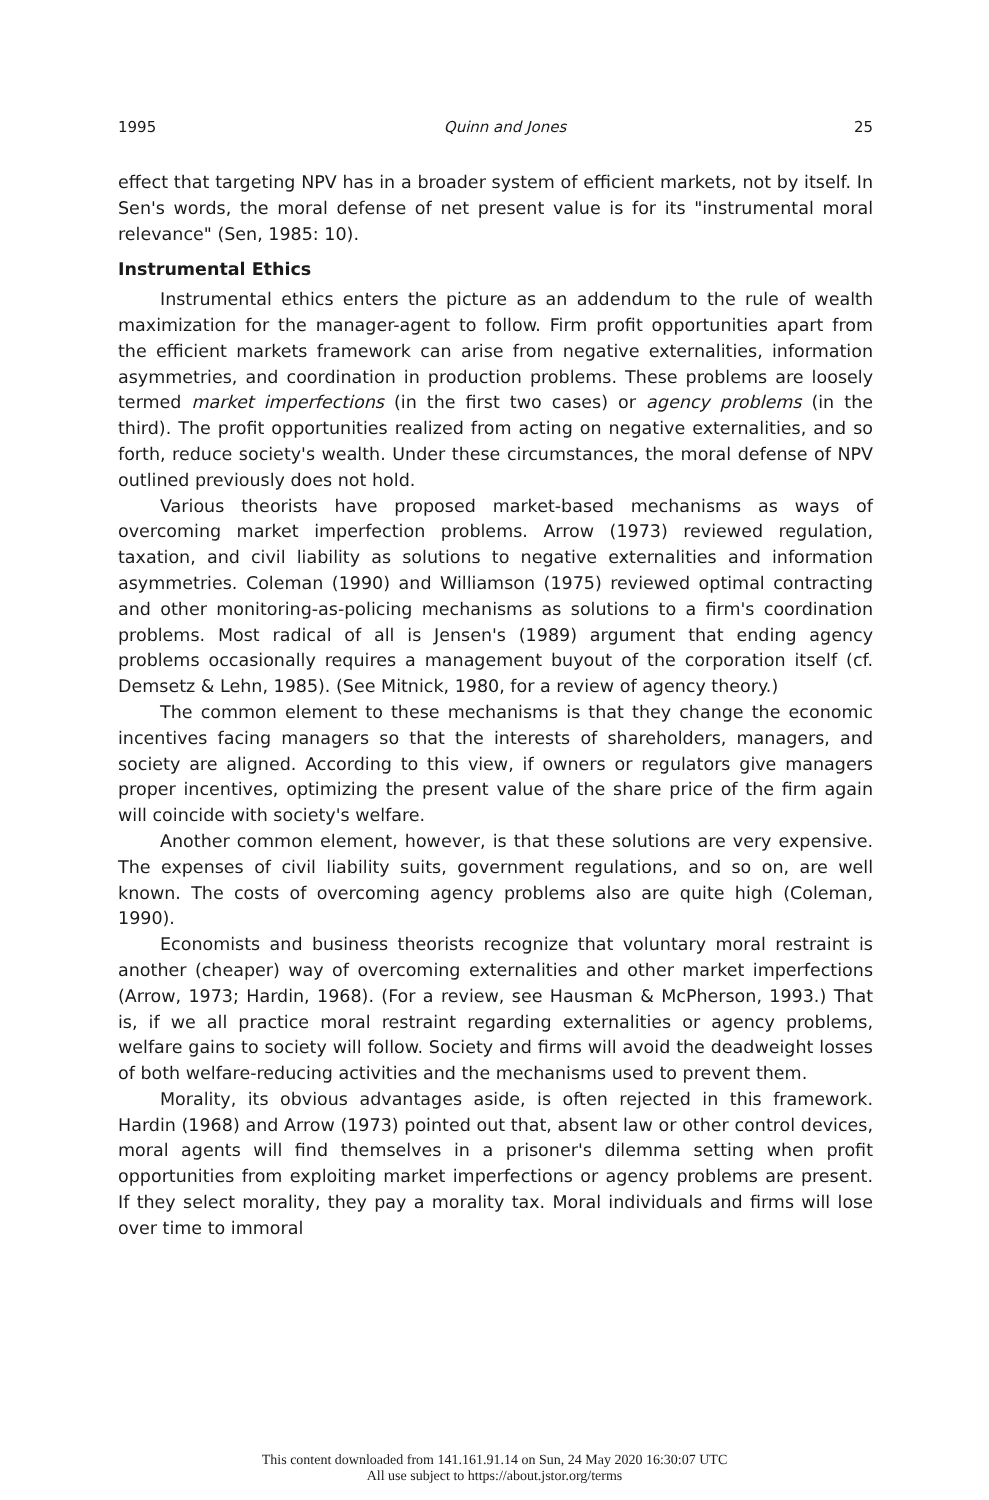1995 Quinn and Jones 25
effect that targeting NPV has in a broader system of efficient markets, not by itself. In Sen's words, the moral defense of net present value is for its "instrumental moral relevance" (Sen, 1985: 10).
Instrumental Ethics
Instrumental ethics enters the picture as an addendum to the rule of wealth maximization for the manager-agent to follow. Firm profit opportunities apart from the efficient markets framework can arise from negative externalities, information asymmetries, and coordination in production problems. These problems are loosely termed market imperfections (in the first two cases) or agency problems (in the third). The profit opportunities realized from acting on negative externalities, and so forth, reduce society's wealth. Under these circumstances, the moral defense of NPV outlined previously does not hold.
Various theorists have proposed market-based mechanisms as ways of overcoming market imperfection problems. Arrow (1973) reviewed regulation, taxation, and civil liability as solutions to negative externalities and information asymmetries. Coleman (1990) and Williamson (1975) reviewed optimal contracting and other monitoring-as-policing mechanisms as solutions to a firm's coordination problems. Most radical of all is Jensen's (1989) argument that ending agency problems occasionally requires a management buyout of the corporation itself (cf. Demsetz & Lehn, 1985). (See Mitnick, 1980, for a review of agency theory.)
The common element to these mechanisms is that they change the economic incentives facing managers so that the interests of shareholders, managers, and society are aligned. According to this view, if owners or regulators give managers proper incentives, optimizing the present value of the share price of the firm again will coincide with society's welfare.
Another common element, however, is that these solutions are very expensive. The expenses of civil liability suits, government regulations, and so on, are well known. The costs of overcoming agency problems also are quite high (Coleman, 1990).
Economists and business theorists recognize that voluntary moral restraint is another (cheaper) way of overcoming externalities and other market imperfections (Arrow, 1973; Hardin, 1968). (For a review, see Hausman & McPherson, 1993.) That is, if we all practice moral restraint regarding externalities or agency problems, welfare gains to society will follow. Society and firms will avoid the deadweight losses of both welfare-reducing activities and the mechanisms used to prevent them.
Morality, its obvious advantages aside, is often rejected in this framework. Hardin (1968) and Arrow (1973) pointed out that, absent law or other control devices, moral agents will find themselves in a prisoner's dilemma setting when profit opportunities from exploiting market imperfections or agency problems are present. If they select morality, they pay a morality tax. Moral individuals and firms will lose over time to immoral
This content downloaded from 141.161.91.14 on Sun, 24 May 2020 16:30:07 UTC
All use subject to https://about.jstor.org/terms